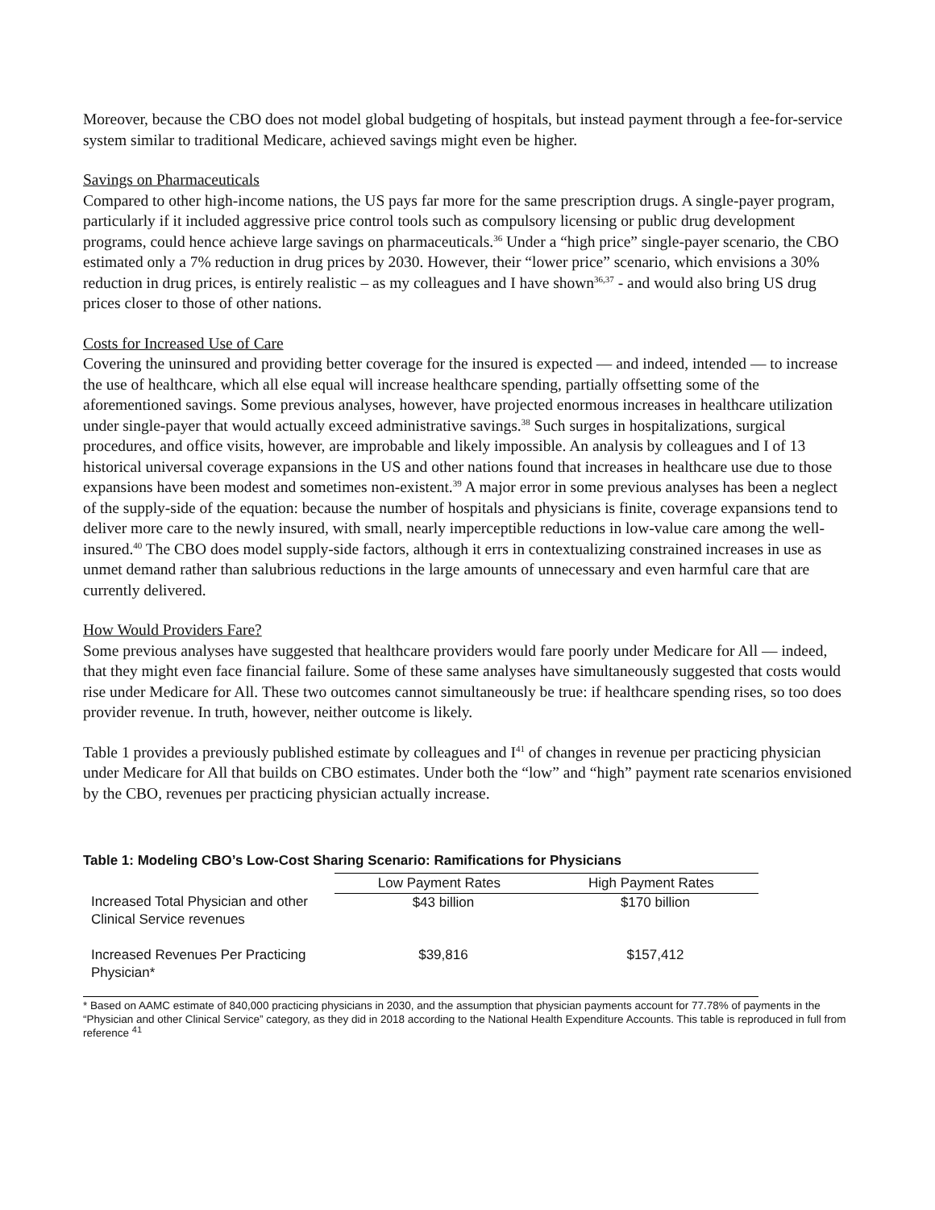Moreover, because the CBO does not model global budgeting of hospitals, but instead payment through a fee-for-service system similar to traditional Medicare, achieved savings might even be higher.
Savings on Pharmaceuticals
Compared to other high-income nations, the US pays far more for the same prescription drugs. A single-payer program, particularly if it included aggressive price control tools such as compulsory licensing or public drug development programs, could hence achieve large savings on pharmaceuticals.<sup>36</sup> Under a “high price” single-payer scenario, the CBO estimated only a 7% reduction in drug prices by 2030. However, their “lower price” scenario, which envisions a 30% reduction in drug prices, is entirely realistic – as my colleagues and I have shown<sup>36,37</sup> - and would also bring US drug prices closer to those of other nations.
Costs for Increased Use of Care
Covering the uninsured and providing better coverage for the insured is expected — and indeed, intended — to increase the use of healthcare, which all else equal will increase healthcare spending, partially offsetting some of the aforementioned savings. Some previous analyses, however, have projected enormous increases in healthcare utilization under single-payer that would actually exceed administrative savings.<sup>38</sup> Such surges in hospitalizations, surgical procedures, and office visits, however, are improbable and likely impossible. An analysis by colleagues and I of 13 historical universal coverage expansions in the US and other nations found that increases in healthcare use due to those expansions have been modest and sometimes non-existent.<sup>39</sup> A major error in some previous analyses has been a neglect of the supply-side of the equation: because the number of hospitals and physicians is finite, coverage expansions tend to deliver more care to the newly insured, with small, nearly imperceptible reductions in low-value care among the well-insured.<sup>40</sup> The CBO does model supply-side factors, although it errs in contextualizing constrained increases in use as unmet demand rather than salubrious reductions in the large amounts of unnecessary and even harmful care that are currently delivered.
How Would Providers Fare?
Some previous analyses have suggested that healthcare providers would fare poorly under Medicare for All — indeed, that they might even face financial failure. Some of these same analyses have simultaneously suggested that costs would rise under Medicare for All. These two outcomes cannot simultaneously be true: if healthcare spending rises, so too does provider revenue. In truth, however, neither outcome is likely.
Table 1 provides a previously published estimate by colleagues and I<sup>41</sup> of changes in revenue per practicing physician under Medicare for All that builds on CBO estimates. Under both the “low” and “high” payment rate scenarios envisioned by the CBO, revenues per practicing physician actually increase.
Table 1: Modeling CBO’s Low-Cost Sharing Scenario: Ramifications for Physicians
| | Low Payment Rates | High Payment Rates |
| --- | --- | --- |
| Increased Total Physician and other Clinical Service revenues | $43 billion | $170 billion |
| Increased Revenues Per Practicing Physician* | $39,816 | $157,412 |
* Based on AAMC estimate of 840,000 practicing physicians in 2030, and the assumption that physician payments account for 77.78% of payments in the “Physician and other Clinical Service” category, as they did in 2018 according to the National Health Expenditure Accounts. This table is reproduced in full from reference <sup>41</sup>